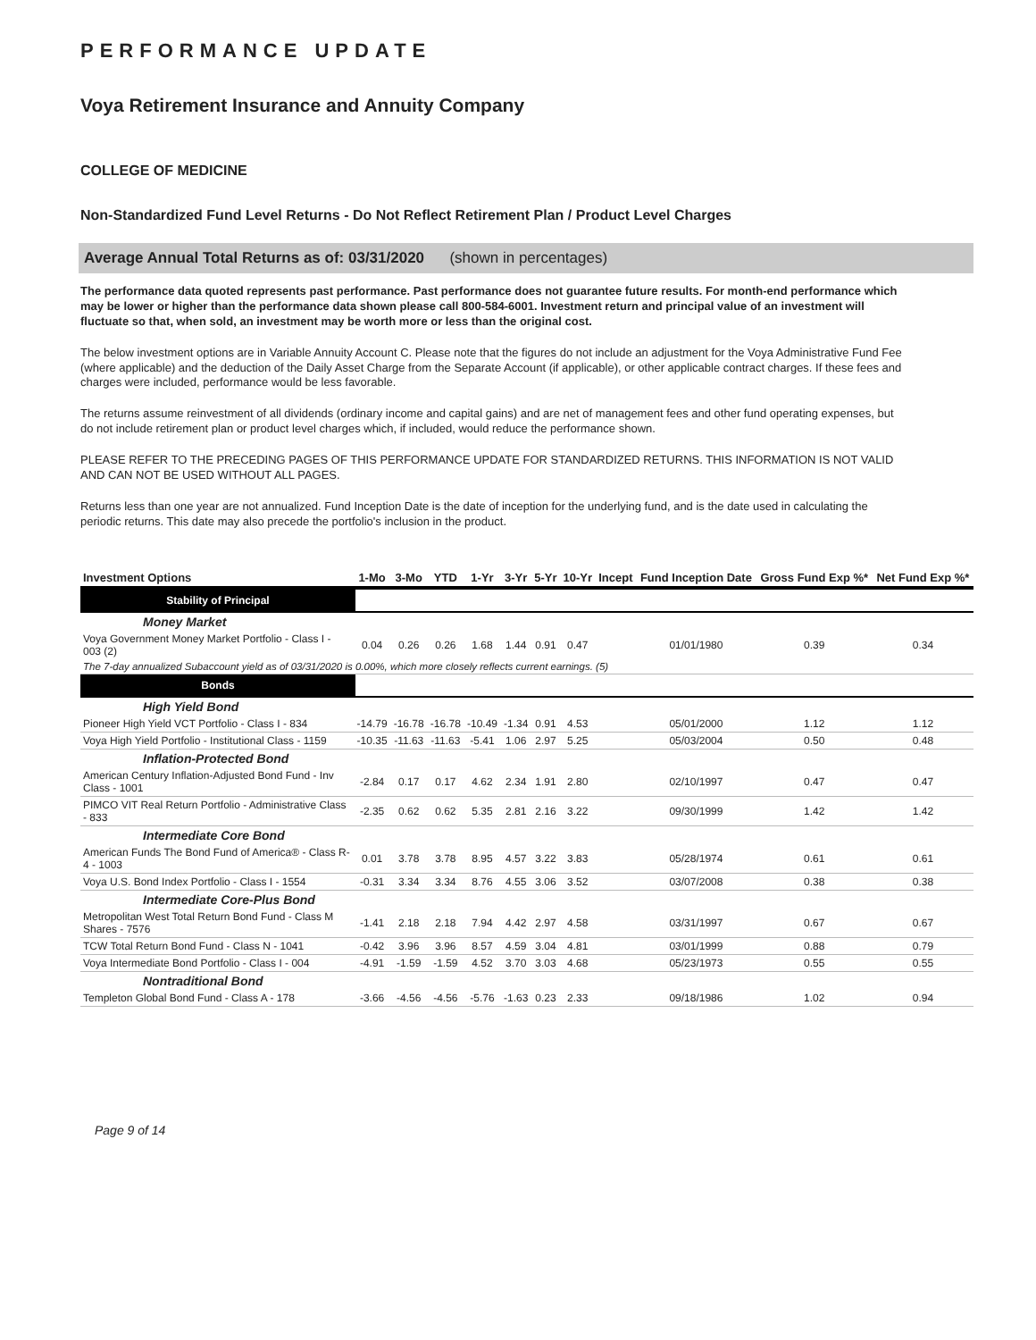PERFORMANCE UPDATE
Voya Retirement Insurance and Annuity Company
COLLEGE OF MEDICINE
Non-Standardized Fund Level Returns - Do Not Reflect Retirement Plan / Product Level Charges
Average Annual Total Returns as of: 03/31/2020 (shown in percentages)
The performance data quoted represents past performance. Past performance does not guarantee future results. For month-end performance which may be lower or higher than the performance data shown please call 800-584-6001. Investment return and principal value of an investment will fluctuate so that, when sold, an investment may be worth more or less than the original cost.
The below investment options are in Variable Annuity Account C. Please note that the figures do not include an adjustment for the Voya Administrative Fund Fee (where applicable) and the deduction of the Daily Asset Charge from the Separate Account (if applicable), or other applicable contract charges. If these fees and charges were included, performance would be less favorable.
The returns assume reinvestment of all dividends (ordinary income and capital gains) and are net of management fees and other fund operating expenses, but do not include retirement plan or product level charges which, if included, would reduce the performance shown.
PLEASE REFER TO THE PRECEDING PAGES OF THIS PERFORMANCE UPDATE FOR STANDARDIZED RETURNS. THIS INFORMATION IS NOT VALID AND CAN NOT BE USED WITHOUT ALL PAGES.
Returns less than one year are not annualized. Fund Inception Date is the date of inception for the underlying fund, and is the date used in calculating the periodic returns. This date may also precede the portfolio's inclusion in the product.
| Investment Options | 1-Mo | 3-Mo | YTD | 1-Yr | 3-Yr | 5-Yr | 10-Yr | Incept | Fund Inception Date | Gross Fund Exp %* | Net Fund Exp %* |
| --- | --- | --- | --- | --- | --- | --- | --- | --- | --- | --- | --- |
| Stability of Principal | | | | | | | | | | | |
| Money Market | | | | | | | | | | | |
| Voya Government Money Market Portfolio - Class I - 003 (2) | 0.04 | 0.26 | 0.26 | 1.68 | 1.44 | 0.91 | 0.47 | | 01/01/1980 | 0.39 | 0.34 |
| The 7-day annualized Subaccount yield as of 03/31/2020 is 0.00%, which more closely reflects current earnings. (5) | | | | | | | | | | | |
| Bonds | | | | | | | | | | | |
| High Yield Bond | | | | | | | | | | | |
| Pioneer High Yield VCT Portfolio - Class I - 834 | -14.79 | -16.78 | -16.78 | -10.49 | -1.34 | 0.91 | 4.53 | | 05/01/2000 | 1.12 | 1.12 |
| Voya High Yield Portfolio - Institutional Class - 1159 | -10.35 | -11.63 | -11.63 | -5.41 | 1.06 | 2.97 | 5.25 | | 05/03/2004 | 0.50 | 0.48 |
| Inflation-Protected Bond | | | | | | | | | | | |
| American Century Inflation-Adjusted Bond Fund - Inv Class - 1001 | -2.84 | 0.17 | 0.17 | 4.62 | 2.34 | 1.91 | 2.80 | | 02/10/1997 | 0.47 | 0.47 |
| PIMCO VIT Real Return Portfolio - Administrative Class - 833 | -2.35 | 0.62 | 0.62 | 5.35 | 2.81 | 2.16 | 3.22 | | 09/30/1999 | 1.42 | 1.42 |
| Intermediate Core Bond | | | | | | | | | | | |
| American Funds The Bond Fund of America® - Class R-4 - 1003 | 0.01 | 3.78 | 3.78 | 8.95 | 4.57 | 3.22 | 3.83 | | 05/28/1974 | 0.61 | 0.61 |
| Voya U.S. Bond Index Portfolio - Class I - 1554 | -0.31 | 3.34 | 3.34 | 8.76 | 4.55 | 3.06 | 3.52 | | 03/07/2008 | 0.38 | 0.38 |
| Intermediate Core-Plus Bond | | | | | | | | | | | |
| Metropolitan West Total Return Bond Fund - Class M Shares - 7576 | -1.41 | 2.18 | 2.18 | 7.94 | 4.42 | 2.97 | 4.58 | | 03/31/1997 | 0.67 | 0.67 |
| TCW Total Return Bond Fund - Class N - 1041 | -0.42 | 3.96 | 3.96 | 8.57 | 4.59 | 3.04 | 4.81 | | 03/01/1999 | 0.88 | 0.79 |
| Voya Intermediate Bond Portfolio - Class I - 004 | -4.91 | -1.59 | -1.59 | 4.52 | 3.70 | 3.03 | 4.68 | | 05/23/1973 | 0.55 | 0.55 |
| Nontraditional Bond | | | | | | | | | | | |
| Templeton Global Bond Fund - Class A - 178 | -3.66 | -4.56 | -4.56 | -5.76 | -1.63 | 0.23 | 2.33 | | 09/18/1986 | 1.02 | 0.94 |
Page 9 of 14